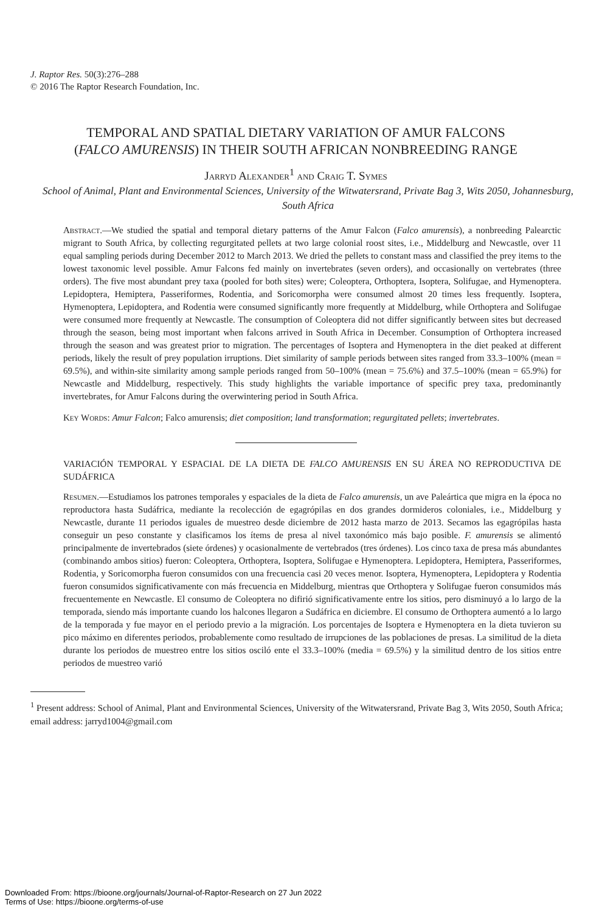J. Raptor Res. 50(3):276–288
© 2016 The Raptor Research Foundation, Inc.
TEMPORAL AND SPATIAL DIETARY VARIATION OF AMUR FALCONS (FALCO AMURENSIS) IN THEIR SOUTH AFRICAN NONBREEDING RANGE
Jarryd Alexander<sup>1</sup> and Craig T. Symes
School of Animal, Plant and Environmental Sciences, University of the Witwatersrand, Private Bag 3, Wits 2050, Johannesburg, South Africa
Abstract.—We studied the spatial and temporal dietary patterns of the Amur Falcon (Falco amurensis), a nonbreeding Palearctic migrant to South Africa, by collecting regurgitated pellets at two large colonial roost sites, i.e., Middelburg and Newcastle, over 11 equal sampling periods during December 2012 to March 2013. We dried the pellets to constant mass and classified the prey items to the lowest taxonomic level possible. Amur Falcons fed mainly on invertebrates (seven orders), and occasionally on vertebrates (three orders). The five most abundant prey taxa (pooled for both sites) were; Coleoptera, Orthoptera, Isoptera, Solifugae, and Hymenoptera. Lepidoptera, Hemiptera, Passeriformes, Rodentia, and Soricomorpha were consumed almost 20 times less frequently. Isoptera, Hymenoptera, Lepidoptera, and Rodentia were consumed significantly more frequently at Middelburg, while Orthoptera and Solifugae were consumed more frequently at Newcastle. The consumption of Coleoptera did not differ significantly between sites but decreased through the season, being most important when falcons arrived in South Africa in December. Consumption of Orthoptera increased through the season and was greatest prior to migration. The percentages of Isoptera and Hymenoptera in the diet peaked at different periods, likely the result of prey population irruptions. Diet similarity of sample periods between sites ranged from 33.3–100% (mean = 69.5%), and within-site similarity among sample periods ranged from 50–100% (mean = 75.6%) and 37.5–100% (mean = 65.9%) for Newcastle and Middelburg, respectively. This study highlights the variable importance of specific prey taxa, predominantly invertebrates, for Amur Falcons during the overwintering period in South Africa.
Key Words: Amur Falcon; Falco amurensis; diet composition; land transformation; regurgitated pellets; invertebrates.
VARIACIÓN TEMPORAL Y ESPACIAL DE LA DIETA DE FALCO AMURENSIS EN SU ÁREA NO REPRODUCTIVA DE SUDÁFRICA
Resumen.—Estudiamos los patrones temporales y espaciales de la dieta de Falco amurensis, un ave Paleártica que migra en la época no reproductora hasta Sudáfrica, mediante la recolección de egagrópilas en dos grandes dormideros coloniales, i.e., Middelburg y Newcastle, durante 11 periodos iguales de muestreo desde diciembre de 2012 hasta marzo de 2013. Secamos las egagrópilas hasta conseguir un peso constante y clasificamos los ítems de presa al nivel taxonómico más bajo posible. F. amurensis se alimentó principalmente de invertebrados (siete órdenes) y ocasionalmente de vertebrados (tres órdenes). Los cinco taxa de presa más abundantes (combinando ambos sitios) fueron: Coleoptera, Orthoptera, Isoptera, Solifugae e Hymenoptera. Lepidoptera, Hemiptera, Passeriformes, Rodentia, y Soricomorpha fueron consumidos con una frecuencia casi 20 veces menor. Isoptera, Hymenoptera, Lepidoptera y Rodentia fueron consumidos significativamente con más frecuencia en Middelburg, mientras que Orthoptera y Solifugae fueron consumidos más frecuentemente en Newcastle. El consumo de Coleoptera no difirió significativamente entre los sitios, pero disminuyó a lo largo de la temporada, siendo más importante cuando los halcones llegaron a Sudáfrica en diciembre. El consumo de Orthoptera aumentó a lo largo de la temporada y fue mayor en el periodo previo a la migración. Los porcentajes de Isoptera e Hymenoptera en la dieta tuvieron su pico máximo en diferentes periodos, probablemente como resultado de irrupciones de las poblaciones de presas. La similitud de la dieta durante los periodos de muestreo entre los sitios osciló ente el 33.3–100% (media = 69.5%) y la similitud dentro de los sitios entre periodos de muestreo varió
<sup>1</sup> Present address: School of Animal, Plant and Environmental Sciences, University of the Witwatersrand, Private Bag 3, Wits 2050, South Africa; email address: jarryd1004@gmail.com
Downloaded From: https://bioone.org/journals/Journal-of-Raptor-Research on 27 Jun 2022
Terms of Use: https://bioone.org/terms-of-use